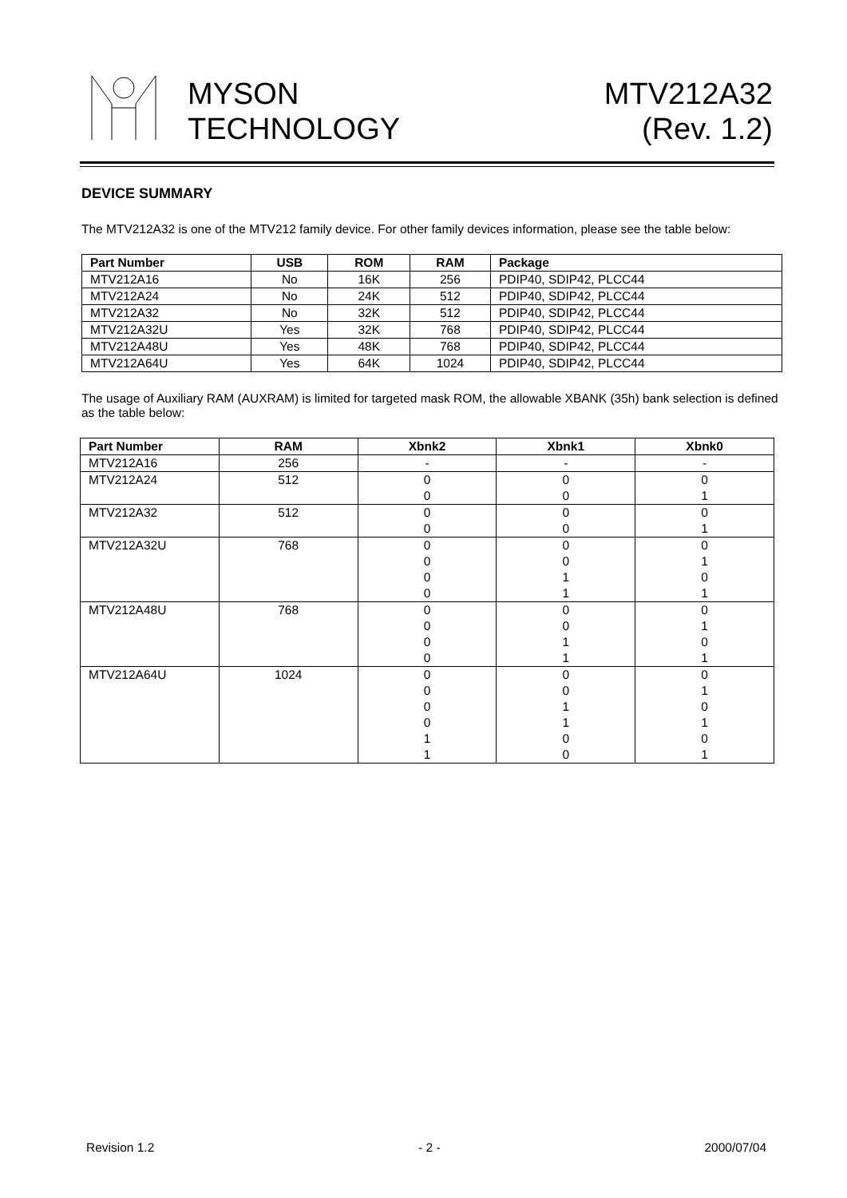MYSON
TECHNOLOGY
MTV212A32
(Rev. 1.2)
DEVICE SUMMARY
The MTV212A32 is one of the MTV212 family device. For other family devices information, please see the table below:
| Part Number | USB | ROM | RAM | Package |
| --- | --- | --- | --- | --- |
| MTV212A16 | No | 16K | 256 | PDIP40, SDIP42, PLCC44 |
| MTV212A24 | No | 24K | 512 | PDIP40, SDIP42, PLCC44 |
| MTV212A32 | No | 32K | 512 | PDIP40, SDIP42, PLCC44 |
| MTV212A32U | Yes | 32K | 768 | PDIP40, SDIP42, PLCC44 |
| MTV212A48U | Yes | 48K | 768 | PDIP40, SDIP42, PLCC44 |
| MTV212A64U | Yes | 64K | 1024 | PDIP40, SDIP42, PLCC44 |
The usage of Auxiliary RAM (AUXRAM) is limited for targeted mask ROM, the allowable XBANK (35h) bank selection is defined as the table below:
| Part Number | RAM | Xbnk2 | Xbnk1 | Xbnk0 |
| --- | --- | --- | --- | --- |
| MTV212A16 | 256 | - | - | - |
| MTV212A24 | 512 | 0 0 | 0 0 | 0 1 |
| MTV212A32 | 512 | 0 0 | 0 0 | 0 1 |
| MTV212A32U | 768 | 0 0 0 0 | 0 0 1 1 | 0 1 0 1 |
| MTV212A48U | 768 | 0 0 0 0 | 0 0 1 1 | 0 1 0 1 |
| MTV212A64U | 1024 | 0 0 0 0 1 1 | 0 0 1 1 0 0 | 0 1 0 1 0 1 |
Revision 1.2 - 2 - 2000/07/04